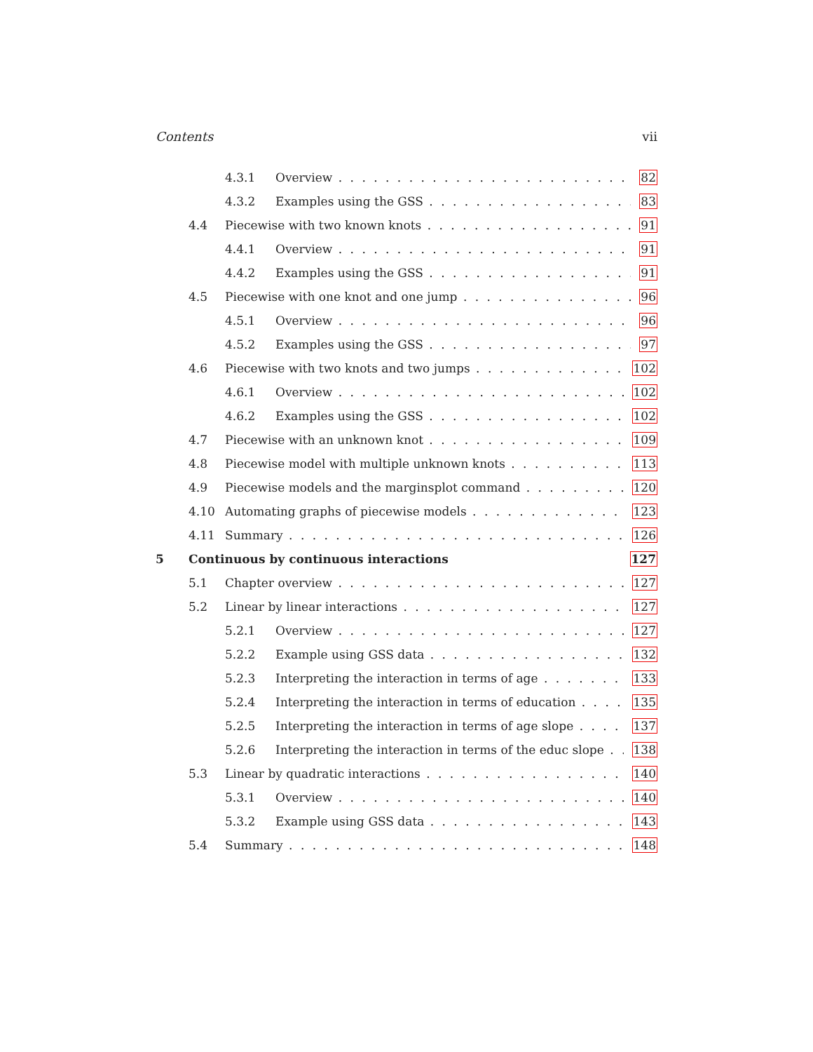Contents vii
4.3.1 Overview 82
4.3.2 Examples using the GSS 83
4.4 Piecewise with two known knots 91
4.4.1 Overview 91
4.4.2 Examples using the GSS 91
4.5 Piecewise with one knot and one jump 96
4.5.1 Overview 96
4.5.2 Examples using the GSS 97
4.6 Piecewise with two knots and two jumps 102
4.6.1 Overview 102
4.6.2 Examples using the GSS 102
4.7 Piecewise with an unknown knot 109
4.8 Piecewise model with multiple unknown knots 113
4.9 Piecewise models and the marginsplot command 120
4.10 Automating graphs of piecewise models 123
4.11 Summary 126
5 Continuous by continuous interactions 127
5.1 Chapter overview 127
5.2 Linear by linear interactions 127
5.2.1 Overview 127
5.2.2 Example using GSS data 132
5.2.3 Interpreting the interaction in terms of age 133
5.2.4 Interpreting the interaction in terms of education 135
5.2.5 Interpreting the interaction in terms of age slope 137
5.2.6 Interpreting the interaction in terms of the educ slope 138
5.3 Linear by quadratic interactions 140
5.3.1 Overview 140
5.3.2 Example using GSS data 143
5.4 Summary 148